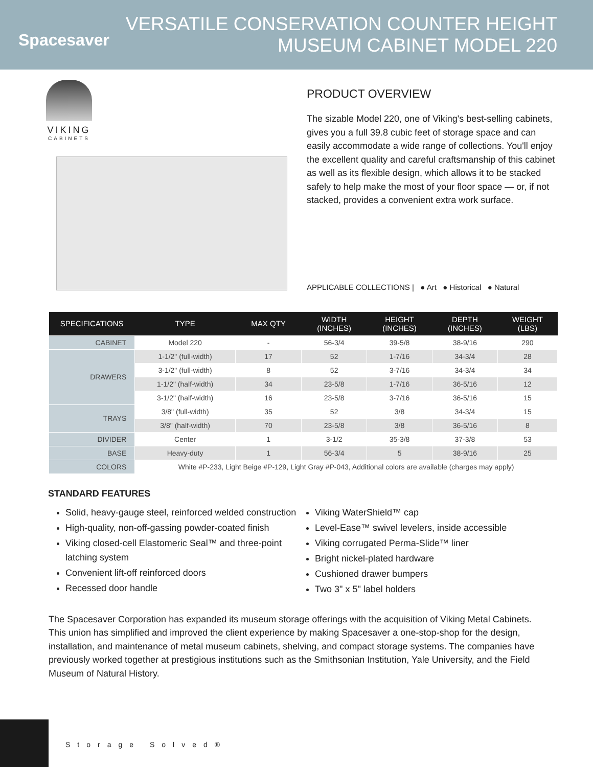Spacesaver
VERSATILE CONSERVATION COUNTER HEIGHT
MUSEUM CABINET MODEL 220
VIKING
CABINETS
PRODUCT OVERVIEW
The sizable Model 220, one of Viking's best-selling cabinets, gives you a full 39.8 cubic feet of storage space and can easily accommodate a wide range of collections. You'll enjoy the excellent quality and careful craftsmanship of this cabinet as well as its flexible design, which allows it to be stacked safely to help make the most of your floor space — or, if not stacked, provides a convenient extra work surface.
APPLICABLE COLLECTIONS | ● Art ● Historical ● Natural
| SPECIFICATIONS | TYPE | MAX QTY | WIDTH (INCHES) | HEIGHT (INCHES) | DEPTH (INCHES) | WEIGHT (LBS) |
| --- | --- | --- | --- | --- | --- | --- |
| CABINET | Model 220 | - | 56-3/4 | 39-5/8 | 38-9/16 | 290 |
| DRAWERS | 1-1/2" (full-width) | 17 | 52 | 1-7/16 | 34-3/4 | 28 |
| | 3-1/2" (full-width) | 8 | 52 | 3-7/16 | 34-3/4 | 34 |
| | 1-1/2" (half-width) | 34 | 23-5/8 | 1-7/16 | 36-5/16 | 12 |
| | 3-1/2" (half-width) | 16 | 23-5/8 | 3-7/16 | 36-5/16 | 15 |
| TRAYS | 3/8" (full-width) | 35 | 52 | 3/8 | 34-3/4 | 15 |
| | 3/8" (half-width) | 70 | 23-5/8 | 3/8 | 36-5/16 | 8 |
| DIVIDER | Center | 1 | 3-1/2 | 35-3/8 | 37-3/8 | 53 |
| BASE | Heavy-duty | 1 | 56-3/4 | 5 | 38-9/16 | 25 |
| COLORS | White #P-233, Light Beige #P-129, Light Gray #P-043, Additional colors are available (charges may apply) | | | | | |
STANDARD FEATURES
Solid, heavy-gauge steel, reinforced welded construction
High-quality, non-off-gassing powder-coated finish
Viking closed-cell Elastomeric Seal™ and three-point latching system
Convenient lift-off reinforced doors
Recessed door handle
Viking WaterShield™ cap
Level-Ease™ swivel levelers, inside accessible
Viking corrugated Perma-Slide™ liner
Bright nickel-plated hardware
Cushioned drawer bumpers
Two 3" x 5" label holders
The Spacesaver Corporation has expanded its museum storage offerings with the acquisition of Viking Metal Cabinets. This union has simplified and improved the client experience by making Spacesaver a one-stop-shop for the design, installation, and maintenance of metal museum cabinets, shelving, and compact storage systems. The companies have previously worked together at prestigious institutions such as the Smithsonian Institution, Yale University, and the Field Museum of Natural History.
Storage Solved®